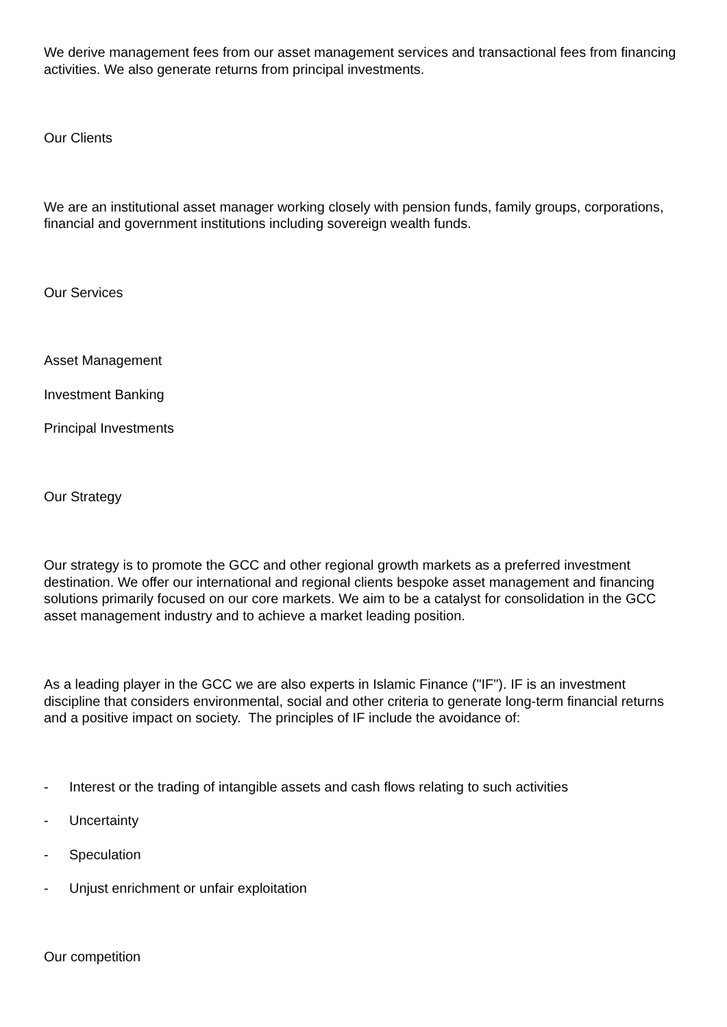We derive management fees from our asset management services and transactional fees from financing activities. We also generate returns from principal investments.
Our Clients
We are an institutional asset manager working closely with pension funds, family groups, corporations, financial and government institutions including sovereign wealth funds.
Our Services
Asset Management
Investment Banking
Principal Investments
Our Strategy
Our strategy is to promote the GCC and other regional growth markets as a preferred investment destination. We offer our international and regional clients bespoke asset management and financing solutions primarily focused on our core markets. We aim to be a catalyst for consolidation in the GCC asset management industry and to achieve a market leading position.
As a leading player in the GCC we are also experts in Islamic Finance ("IF"). IF is an investment discipline that considers environmental, social and other criteria to generate long-term financial returns and a positive impact on society. The principles of IF include the avoidance of:
- Interest or the trading of intangible assets and cash flows relating to such activities
- Uncertainty
- Speculation
- Unjust enrichment or unfair exploitation
Our competition